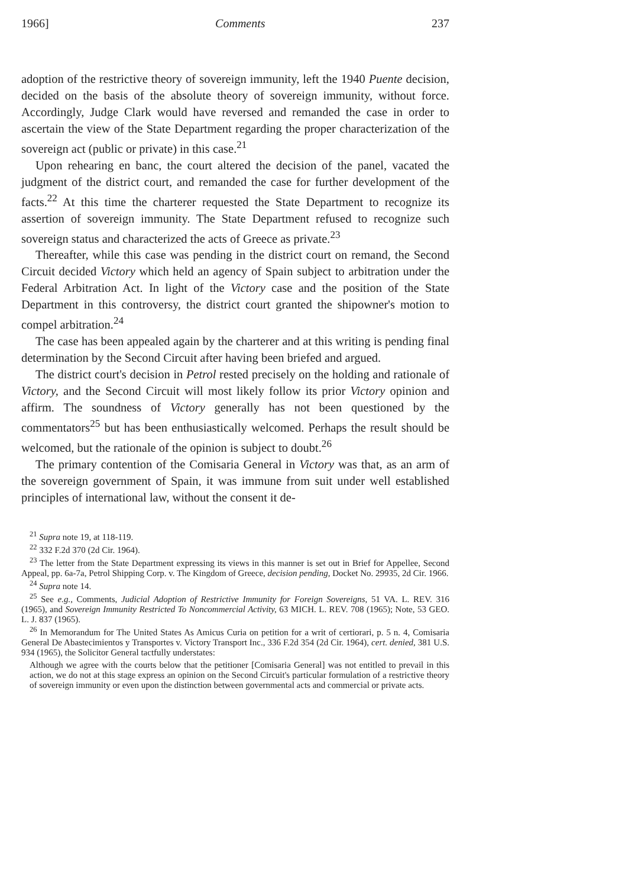1966] Comments 237
adoption of the restrictive theory of sovereign immunity, left the 1940 Puente decision, decided on the basis of the absolute theory of sovereign immunity, without force. Accordingly, Judge Clark would have reversed and remanded the case in order to ascertain the view of the State Department regarding the proper characterization of the sovereign act (public or private) in this case.<sup>21</sup>
Upon rehearing en banc, the court altered the decision of the panel, vacated the judgment of the district court, and remanded the case for further development of the facts.<sup>22</sup> At this time the charterer requested the State Department to recognize its assertion of sovereign immunity. The State Department refused to recognize such sovereign status and characterized the acts of Greece as private.<sup>23</sup>
Thereafter, while this case was pending in the district court on remand, the Second Circuit decided Victory which held an agency of Spain subject to arbitration under the Federal Arbitration Act. In light of the Victory case and the position of the State Department in this controversy, the district court granted the shipowner's motion to compel arbitration.<sup>24</sup>
The case has been appealed again by the charterer and at this writing is pending final determination by the Second Circuit after having been briefed and argued.
The district court's decision in Petrol rested precisely on the holding and rationale of Victory, and the Second Circuit will most likely follow its prior Victory opinion and affirm. The soundness of Victory generally has not been questioned by the commentators<sup>25</sup> but has been enthusiastically welcomed. Perhaps the result should be welcomed, but the rationale of the opinion is subject to doubt.<sup>26</sup>
The primary contention of the Comisaria General in Victory was that, as an arm of the sovereign government of Spain, it was immune from suit under well established principles of international law, without the consent it de-
<sup>21</sup> Supra note 19, at 118-119.
<sup>22</sup> 332 F.2d 370 (2d Cir. 1964).
<sup>23</sup> The letter from the State Department expressing its views in this manner is set out in Brief for Appellee, Second Appeal, pp. 6a-7a, Petrol Shipping Corp. v. The Kingdom of Greece, decision pending, Docket No. 29935, 2d Cir. 1966.
<sup>24</sup> Supra note 14.
<sup>25</sup> See e.g., Comments, Judicial Adoption of Restrictive Immunity for Foreign Sovereigns, 51 VA. L. REV. 316 (1965), and Sovereign Immunity Restricted To Noncommercial Activity, 63 MICH. L. REV. 708 (1965); Note, 53 GEO. L. J. 837 (1965).
<sup>26</sup> In Memorandum for The United States As Amicus Curia on petition for a writ of certiorari, p. 5 n. 4, Comisaria General De Abastecimientos y Transportes v. Victory Transport Inc., 336 F.2d 354 (2d Cir. 1964), cert. denied, 381 U.S. 934 (1965), the Solicitor General tactfully understates:
Although we agree with the courts below that the petitioner [Comisaria General] was not entitled to prevail in this action, we do not at this stage express an opinion on the Second Circuit's particular formulation of a restrictive theory of sovereign immunity or even upon the distinction between governmental acts and commercial or private acts.